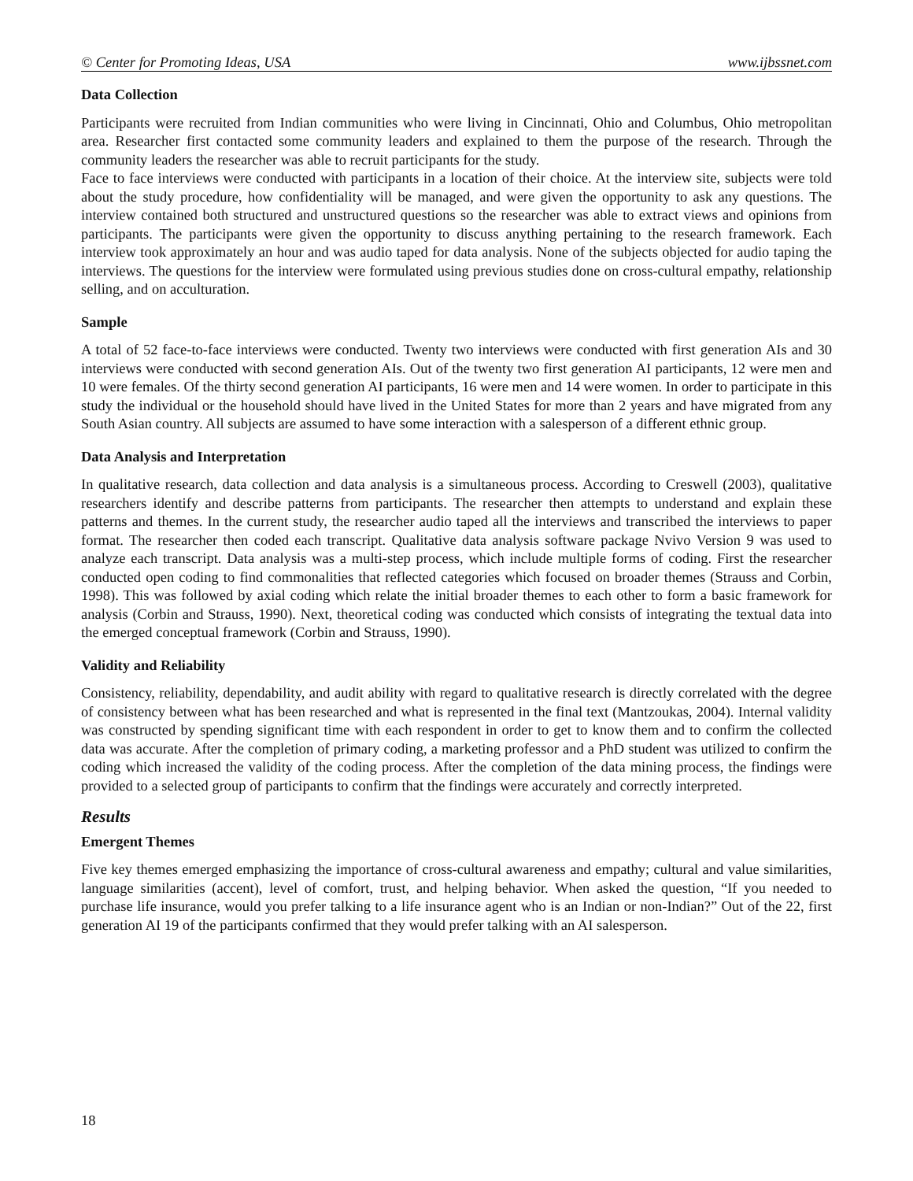© Center for Promoting Ideas, USA www.ijbssnet.com
Data Collection
Participants were recruited from Indian communities who were living in Cincinnati, Ohio and Columbus, Ohio metropolitan area. Researcher first contacted some community leaders and explained to them the purpose of the research. Through the community leaders the researcher was able to recruit participants for the study.
Face to face interviews were conducted with participants in a location of their choice. At the interview site, subjects were told about the study procedure, how confidentiality will be managed, and were given the opportunity to ask any questions. The interview contained both structured and unstructured questions so the researcher was able to extract views and opinions from participants. The participants were given the opportunity to discuss anything pertaining to the research framework. Each interview took approximately an hour and was audio taped for data analysis. None of the subjects objected for audio taping the interviews. The questions for the interview were formulated using previous studies done on cross-cultural empathy, relationship selling, and on acculturation.
Sample
A total of 52 face-to-face interviews were conducted. Twenty two interviews were conducted with first generation AIs and 30 interviews were conducted with second generation AIs. Out of the twenty two first generation AI participants, 12 were men and 10 were females. Of the thirty second generation AI participants, 16 were men and 14 were women. In order to participate in this study the individual or the household should have lived in the United States for more than 2 years and have migrated from any South Asian country. All subjects are assumed to have some interaction with a salesperson of a different ethnic group.
Data Analysis and Interpretation
In qualitative research, data collection and data analysis is a simultaneous process. According to Creswell (2003), qualitative researchers identify and describe patterns from participants. The researcher then attempts to understand and explain these patterns and themes. In the current study, the researcher audio taped all the interviews and transcribed the interviews to paper format. The researcher then coded each transcript. Qualitative data analysis software package Nvivo Version 9 was used to analyze each transcript. Data analysis was a multi-step process, which include multiple forms of coding. First the researcher conducted open coding to find commonalities that reflected categories which focused on broader themes (Strauss and Corbin, 1998). This was followed by axial coding which relate the initial broader themes to each other to form a basic framework for analysis (Corbin and Strauss, 1990). Next, theoretical coding was conducted which consists of integrating the textual data into the emerged conceptual framework (Corbin and Strauss, 1990).
Validity and Reliability
Consistency, reliability, dependability, and audit ability with regard to qualitative research is directly correlated with the degree of consistency between what has been researched and what is represented in the final text (Mantzoukas, 2004). Internal validity was constructed by spending significant time with each respondent in order to get to know them and to confirm the collected data was accurate. After the completion of primary coding, a marketing professor and a PhD student was utilized to confirm the coding which increased the validity of the coding process. After the completion of the data mining process, the findings were provided to a selected group of participants to confirm that the findings were accurately and correctly interpreted.
Results
Emergent Themes
Five key themes emerged emphasizing the importance of cross-cultural awareness and empathy; cultural and value similarities, language similarities (accent), level of comfort, trust, and helping behavior. When asked the question, “If you needed to purchase life insurance, would you prefer talking to a life insurance agent who is an Indian or non-Indian?” Out of the 22, first generation AI 19 of the participants confirmed that they would prefer talking with an AI salesperson.
18